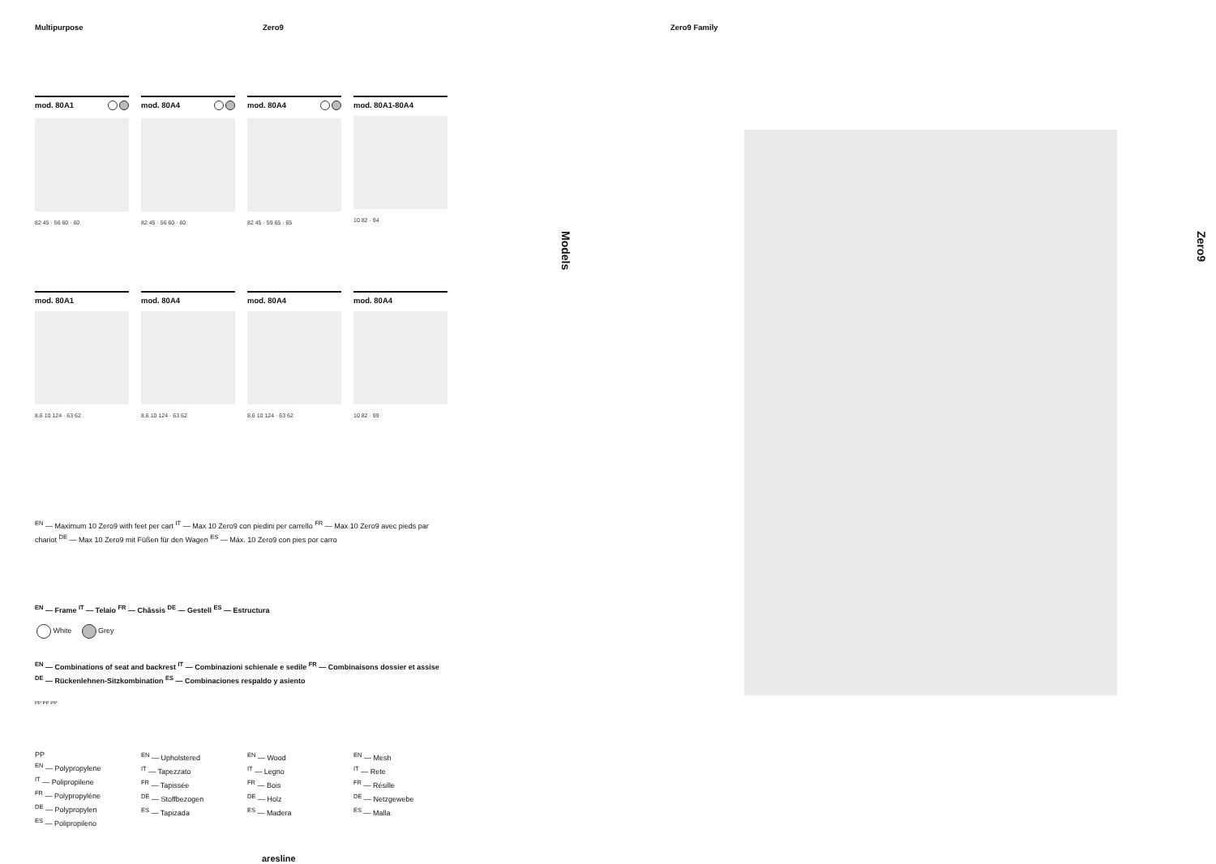Multipurpose Zero9 Zero9 Family
mod. 80A1
82 45 · 56 60 · 60
mod. 80A4
82 45 · 56 60 · 60
mod. 80A4
82 45 · 59 65 · 65
mod. 80A1-80A4
10 82 · 94
mod. 80A1
8,6 10 124 · 63 62
mod. 80A4
8,6 10 124 · 63 62
mod. 80A4
8,6 10 124 · 63 62
mod. 80A4
10 82 · 99
<sup>EN</sup> — Maximum 10 Zero9 with feet per cart <sup>IT</sup> — Max 10 Zero9 con piedini per carrello <sup>FR</sup> — Max 10 Zero9 avec pieds par chariot <sup>DE</sup> — Max 10 Zero9 mit Füßen für den Wagen <sup>ES</sup> — Máx. 10 Zero9 con pies por carro
<sup>EN</sup> — Frame <sup>IT</sup> — Telaio <sup>FR</sup> — Châssis <sup>DE</sup> — Gestell <sup>ES</sup> — Estructura
White Grey
<sup>EN</sup> — Combinations of seat and backrest <sup>IT</sup> — Combinazioni schienale e sedile <sup>FR</sup> — Combinaisons dossier et assise <sup>DE</sup> — Rückenlehnen-Sitzkombination <sup>ES</sup> — Combinaciones respaldo y asiento
PP PP PP
PP
<sup>EN</sup> — Polypropylene
<sup>IT</sup> — Polipropilene
<sup>FR</sup> — Polypropylène
<sup>DE</sup> — Polypropylen
<sup>ES</sup> — Polipropileno
<sup>EN</sup> — Upholstered
<sup>IT</sup> — Tapezzato
<sup>FR</sup> — Tapissée
<sup>DE</sup> — Stoffbezogen
<sup>ES</sup> — Tapizada
<sup>EN</sup> — Wood
<sup>IT</sup> — Legno
<sup>FR</sup> — Bois
<sup>DE</sup> — Holz
<sup>ES</sup> — Madera
<sup>EN</sup> — Mesh
<sup>IT</sup> — Rete
<sup>FR</sup> — Résille
<sup>DE</sup> — Netzgewebe
<sup>ES</sup> — Malla
aresline
Models
Zero9